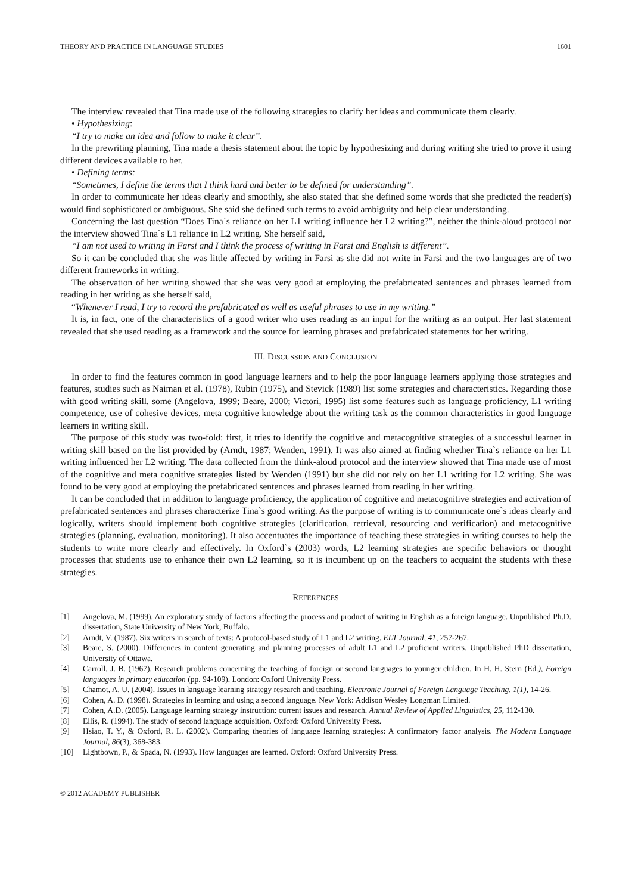THEORY AND PRACTICE IN LANGUAGE STUDIES 1601
The interview revealed that Tina made use of the following strategies to clarify her ideas and communicate them clearly.
• Hypothesizing:
“I try to make an idea and follow to make it clear”.
In the prewriting planning, Tina made a thesis statement about the topic by hypothesizing and during writing she tried to prove it using different devices available to her.
• Defining terms:
“Sometimes, I define the terms that I think hard and better to be defined for understanding”.
In order to communicate her ideas clearly and smoothly, she also stated that she defined some words that she predicted the reader(s) would find sophisticated or ambiguous. She said she defined such terms to avoid ambiguity and help clear understanding.
Concerning the last question “Does Tina`s reliance on her L1 writing influence her L2 writing?”, neither the think-aloud protocol nor the interview showed Tina`s L1 reliance in L2 writing. She herself said,
“I am not used to writing in Farsi and I think the process of writing in Farsi and English is different”.
So it can be concluded that she was little affected by writing in Farsi as she did not write in Farsi and the two languages are of two different frameworks in writing.
The observation of her writing showed that she was very good at employing the prefabricated sentences and phrases learned from reading in her writing as she herself said,
“Whenever I read, I try to record the prefabricated as well as useful phrases to use in my writing.”
It is, in fact, one of the characteristics of a good writer who uses reading as an input for the writing as an output. Her last statement revealed that she used reading as a framework and the source for learning phrases and prefabricated statements for her writing.
III. DISCUSSION AND CONCLUSION
In order to find the features common in good language learners and to help the poor language learners applying those strategies and features, studies such as Naiman et al. (1978), Rubin (1975), and Stevick (1989) list some strategies and characteristics. Regarding those with good writing skill, some (Angelova, 1999; Beare, 2000; Victori, 1995) list some features such as language proficiency, L1 writing competence, use of cohesive devices, meta cognitive knowledge about the writing task as the common characteristics in good language learners in writing skill.
The purpose of this study was two-fold: first, it tries to identify the cognitive and metacognitive strategies of a successful learner in writing skill based on the list provided by (Arndt, 1987; Wenden, 1991). It was also aimed at finding whether Tina`s reliance on her L1 writing influenced her L2 writing. The data collected from the think-aloud protocol and the interview showed that Tina made use of most of the cognitive and meta cognitive strategies listed by Wenden (1991) but she did not rely on her L1 writing for L2 writing. She was found to be very good at employing the prefabricated sentences and phrases learned from reading in her writing.
It can be concluded that in addition to language proficiency, the application of cognitive and metacognitive strategies and activation of prefabricated sentences and phrases characterize Tina`s good writing. As the purpose of writing is to communicate one`s ideas clearly and logically, writers should implement both cognitive strategies (clarification, retrieval, resourcing and verification) and metacognitive strategies (planning, evaluation, monitoring). It also accentuates the importance of teaching these strategies in writing courses to help the students to write more clearly and effectively. In Oxford`s (2003) words, L2 learning strategies are specific behaviors or thought processes that students use to enhance their own L2 learning, so it is incumbent up on the teachers to acquaint the students with these strategies.
REFERENCES
[1] Angelova, M. (1999). An exploratory study of factors affecting the process and product of writing in English as a foreign language. Unpublished Ph.D. dissertation, State University of New York, Buffalo.
[2] Arndt, V. (1987). Six writers in search of texts: A protocol-based study of L1 and L2 writing. ELT Journal, 41, 257-267.
[3] Beare, S. (2000). Differences in content generating and planning processes of adult L1 and L2 proficient writers. Unpublished PhD dissertation, University of Ottawa.
[4] Carroll, J. B. (1967). Research problems concerning the teaching of foreign or second languages to younger children. In H. H. Stern (Ed.), Foreign languages in primary education (pp. 94-109). London: Oxford University Press.
[5] Chamot, A. U. (2004). Issues in language learning strategy research and teaching. Electronic Journal of Foreign Language Teaching, 1(1), 14-26.
[6] Cohen, A. D. (1998). Strategies in learning and using a second language. New York: Addison Wesley Longman Limited.
[7] Cohen, A.D. (2005). Language learning strategy instruction: current issues and research. Annual Review of Applied Linguistics, 25, 112-130.
[8] Ellis, R. (1994). The study of second language acquisition. Oxford: Oxford University Press.
[9] Hsiao, T. Y., & Oxford, R. L. (2002). Comparing theories of language learning strategies: A confirmatory factor analysis. The Modern Language Journal, 86(3), 368-383.
[10] Lightbown, P., & Spada, N. (1993). How languages are learned. Oxford: Oxford University Press.
© 2012 ACADEMY PUBLISHER